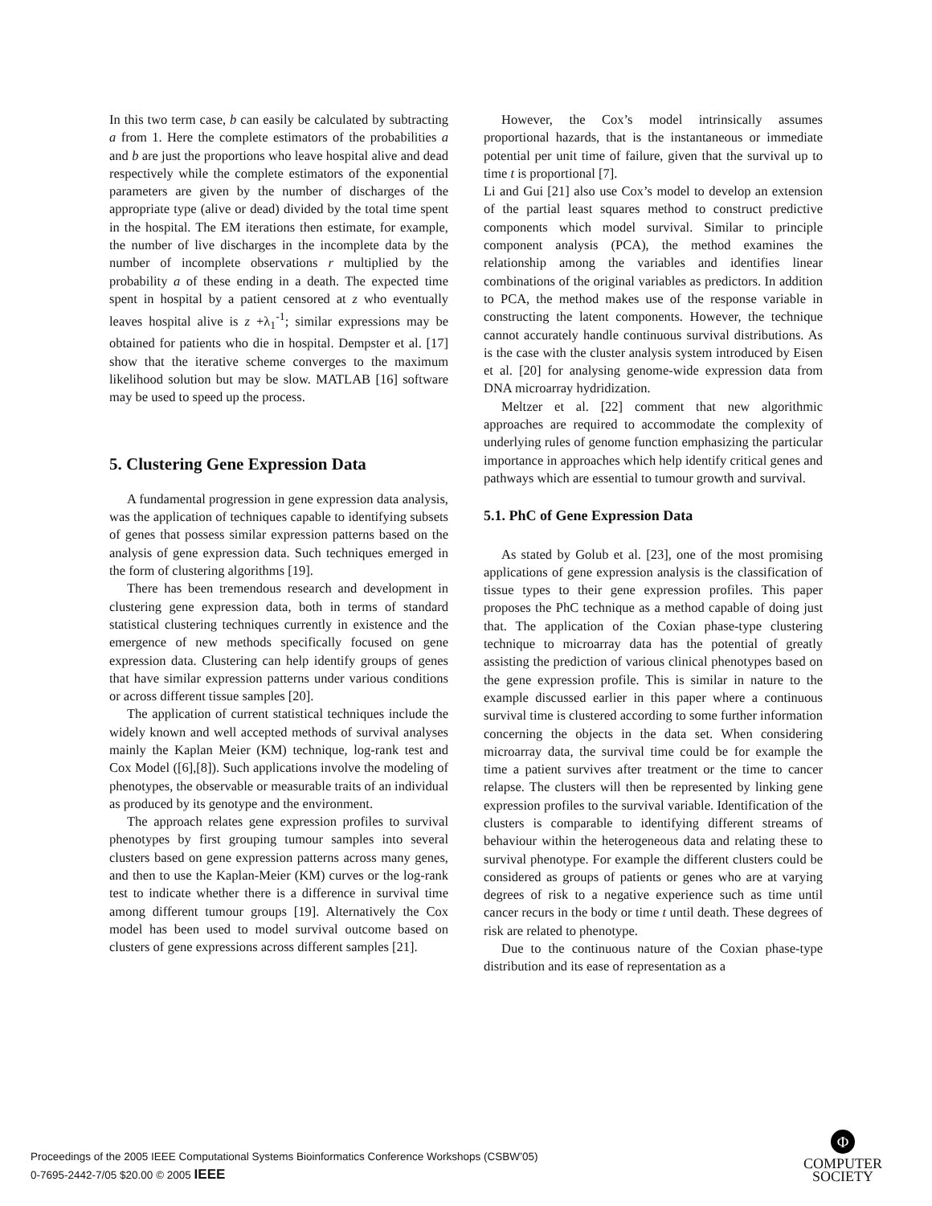In this two term case, b can easily be calculated by subtracting a from 1. Here the complete estimators of the probabilities a and b are just the proportions who leave hospital alive and dead respectively while the complete estimators of the exponential parameters are given by the number of discharges of the appropriate type (alive or dead) divided by the total time spent in the hospital. The EM iterations then estimate, for example, the number of live discharges in the incomplete data by the number of incomplete observations r multiplied by the probability a of these ending in a death. The expected time spent in hospital by a patient censored at z who eventually leaves hospital alive is z +λ<sub>1</sub><sup>-1</sup>; similar expressions may be obtained for patients who die in hospital. Dempster et al. [17] show that the iterative scheme converges to the maximum likelihood solution but may be slow. MATLAB [16] software may be used to speed up the process.
5. Clustering Gene Expression Data
A fundamental progression in gene expression data analysis, was the application of techniques capable to identifying subsets of genes that possess similar expression patterns based on the analysis of gene expression data. Such techniques emerged in the form of clustering algorithms [19].
There has been tremendous research and development in clustering gene expression data, both in terms of standard statistical clustering techniques currently in existence and the emergence of new methods specifically focused on gene expression data. Clustering can help identify groups of genes that have similar expression patterns under various conditions or across different tissue samples [20].
The application of current statistical techniques include the widely known and well accepted methods of survival analyses mainly the Kaplan Meier (KM) technique, log-rank test and Cox Model ([6],[8]). Such applications involve the modeling of phenotypes, the observable or measurable traits of an individual as produced by its genotype and the environment.
The approach relates gene expression profiles to survival phenotypes by first grouping tumour samples into several clusters based on gene expression patterns across many genes, and then to use the Kaplan-Meier (KM) curves or the log-rank test to indicate whether there is a difference in survival time among different tumour groups [19]. Alternatively the Cox model has been used to model survival outcome based on clusters of gene expressions across different samples [21].
However, the Cox’s model intrinsically assumes proportional hazards, that is the instantaneous or immediate potential per unit time of failure, given that the survival up to time t is proportional [7].
Li and Gui [21] also use Cox’s model to develop an extension of the partial least squares method to construct predictive components which model survival. Similar to principle component analysis (PCA), the method examines the relationship among the variables and identifies linear combinations of the original variables as predictors. In addition to PCA, the method makes use of the response variable in constructing the latent components. However, the technique cannot accurately handle continuous survival distributions. As is the case with the cluster analysis system introduced by Eisen et al. [20] for analysing genome-wide expression data from DNA microarray hydridization.
Meltzer et al. [22] comment that new algorithmic approaches are required to accommodate the complexity of underlying rules of genome function emphasizing the particular importance in approaches which help identify critical genes and pathways which are essential to tumour growth and survival.
5.1. PhC of Gene Expression Data
As stated by Golub et al. [23], one of the most promising applications of gene expression analysis is the classification of tissue types to their gene expression profiles. This paper proposes the PhC technique as a method capable of doing just that. The application of the Coxian phase-type clustering technique to microarray data has the potential of greatly assisting the prediction of various clinical phenotypes based on the gene expression profile. This is similar in nature to the example discussed earlier in this paper where a continuous survival time is clustered according to some further information concerning the objects in the data set. When considering microarray data, the survival time could be for example the time a patient survives after treatment or the time to cancer relapse. The clusters will then be represented by linking gene expression profiles to the survival variable. Identification of the clusters is comparable to identifying different streams of behaviour within the heterogeneous data and relating these to survival phenotype. For example the different clusters could be considered as groups of patients or genes who are at varying degrees of risk to a negative experience such as time until cancer recurs in the body or time t until death. These degrees of risk are related to phenotype.
Due to the continuous nature of the Coxian phase-type distribution and its ease of representation as a
Proceedings of the 2005 IEEE Computational Systems Bioinformatics Conference Workshops (CSBW’05)
0-7695-2442-7/05 $20.00 © 2005 IEEE
Φ
COMPUTER
SOCIETY